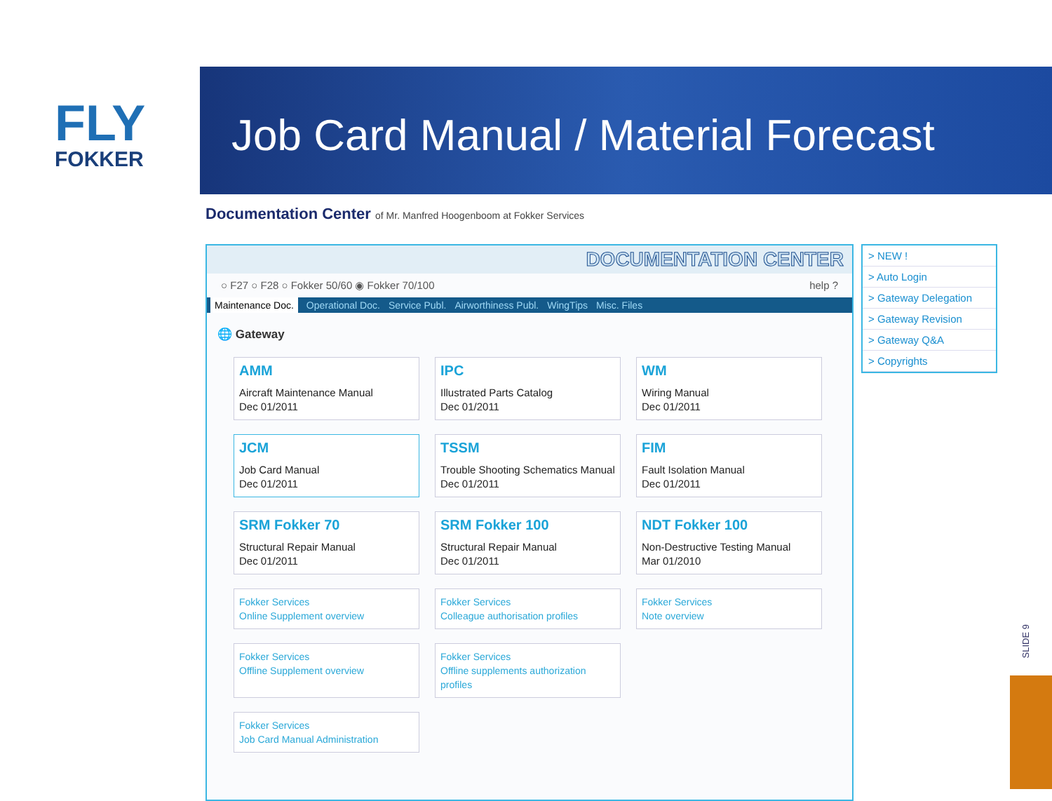FLY
FOKKER
Job Card Manual / Material Forecast
SLIDE 9
Documentation Center of Mr. Manfred Hoogenboom at Fokker Services
DOCUMENTATION CENTER
○ F27 ○ F28 ○ Fokker 50/60 ◉ Fokker 70/100 help ?
Maintenance Doc. Operational Doc. Service Publ. Airworthiness Publ. WingTips Misc. Files
🌐 Gateway
AMM
Aircraft Maintenance Manual
Dec 01/2011
IPC
Illustrated Parts Catalog
Dec 01/2011
WM
Wiring Manual
Dec 01/2011
JCM
Job Card Manual
Dec 01/2011
TSSM
Trouble Shooting Schematics Manual
Dec 01/2011
FIM
Fault Isolation Manual
Dec 01/2011
SRM Fokker 70
Structural Repair Manual
Dec 01/2011
SRM Fokker 100
Structural Repair Manual
Dec 01/2011
NDT Fokker 100
Non-Destructive Testing Manual
Mar 01/2010
Fokker Services
Online Supplement overview
Fokker Services
Colleague authorisation profiles
Fokker Services
Note overview
Fokker Services
Offline Supplement overview
Fokker Services
Offline supplements authorization profiles
Fokker Services
Job Card Manual Administration
> NEW !
> Auto Login
> Gateway Delegation
> Gateway Revision
> Gateway Q&A
> Copyrights